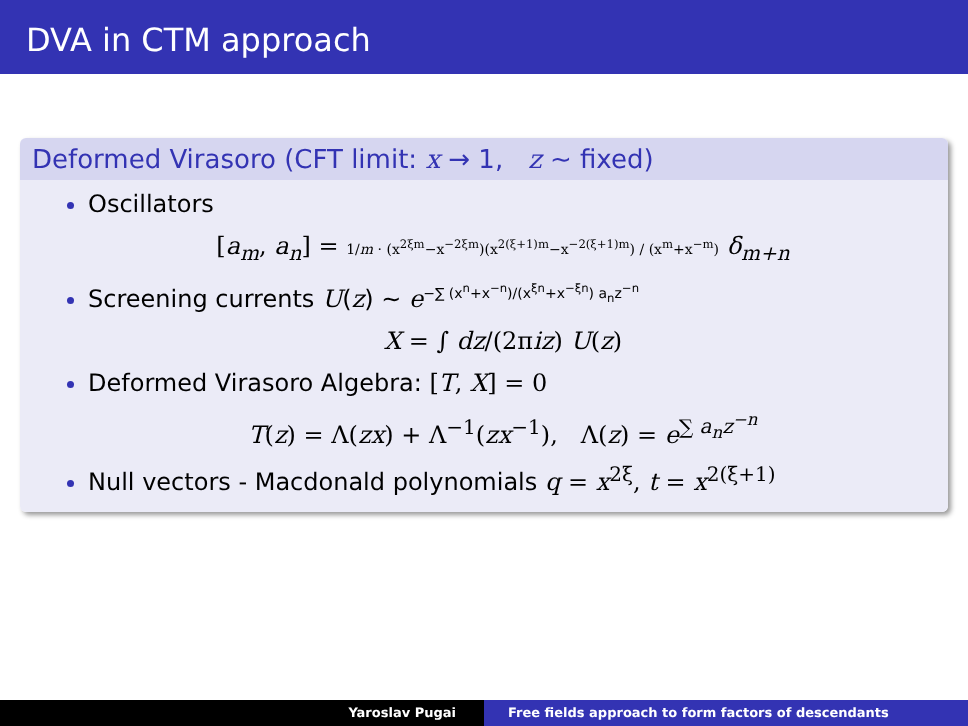DVA in CTM approach
Deformed Virasoro (CFT limit: x → 1, z ∼ fixed)
Oscillators
[a<sub>m</sub>, a<sub>n</sub>] = 1/m · (x<sup>2ξm</sup>−x<sup>−2ξm</sup>)(x<sup>2(ξ+1)m</sup>−x<sup>−2(ξ+1)m</sup>) / (x<sup>m</sup>+x<sup>−m</sup>) δ<sub>m+n</sub>
Screening currents U(z) ∼ e<sup>−∑ (x<sup>n</sup>+x<sup>−n</sup>)/(x<sup>ξn</sup>+x<sup>−ξn</sup>) a<sub>n</sub>z<sup>−n</sup></sup>
X = ∫ dz/(2πiz) U(z)
Deformed Virasoro Algebra: [T, X] = 0
T(z) = Λ(zx) + Λ<sup>−1</sup>(zx<sup>−1</sup>), Λ(z) = e<sup>∑ a<sub>n</sub>z<sup>−n</sup></sup>
Null vectors - Macdonald polynomials q = x<sup>2ξ</sup>, t = x<sup>2(ξ+1)</sup>
Yaroslav Pugai Free fields approach to form factors of descendants